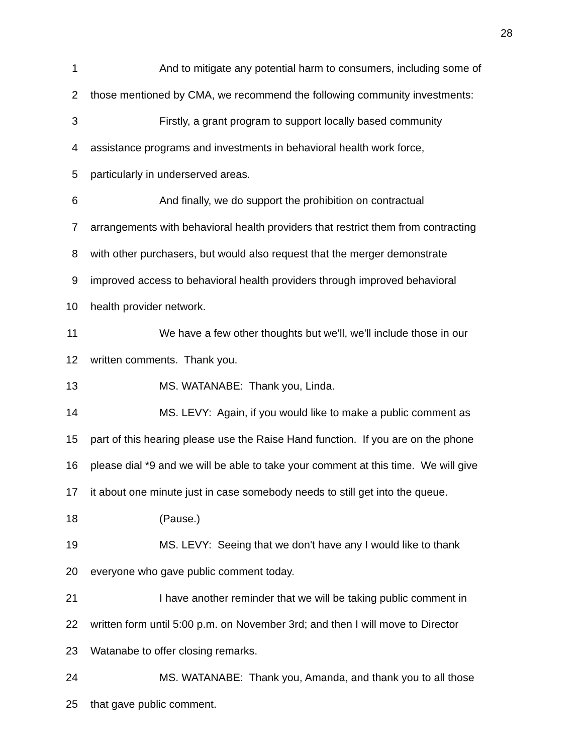28
1 And to mitigate any potential harm to consumers, including some of
2 those mentioned by CMA, we recommend the following community investments:
3 Firstly, a grant program to support locally based community
4 assistance programs and investments in behavioral health work force,
5 particularly in underserved areas.
6 And finally, we do support the prohibition on contractual
7 arrangements with behavioral health providers that restrict them from contracting
8 with other purchasers, but would also request that the merger demonstrate
9 improved access to behavioral health providers through improved behavioral
10 health provider network.
11 We have a few other thoughts but we'll, we'll include those in our
12 written comments. Thank you.
13 MS. WATANABE: Thank you, Linda.
14 MS. LEVY: Again, if you would like to make a public comment as
15 part of this hearing please use the Raise Hand function. If you are on the phone
16 please dial *9 and we will be able to take your comment at this time. We will give
17 it about one minute just in case somebody needs to still get into the queue.
18 (Pause.)
19 MS. LEVY: Seeing that we don't have any I would like to thank
20 everyone who gave public comment today.
21 I have another reminder that we will be taking public comment in
22 written form until 5:00 p.m. on November 3rd; and then I will move to Director
23 Watanabe to offer closing remarks.
24 MS. WATANABE: Thank you, Amanda, and thank you to all those
25 that gave public comment.